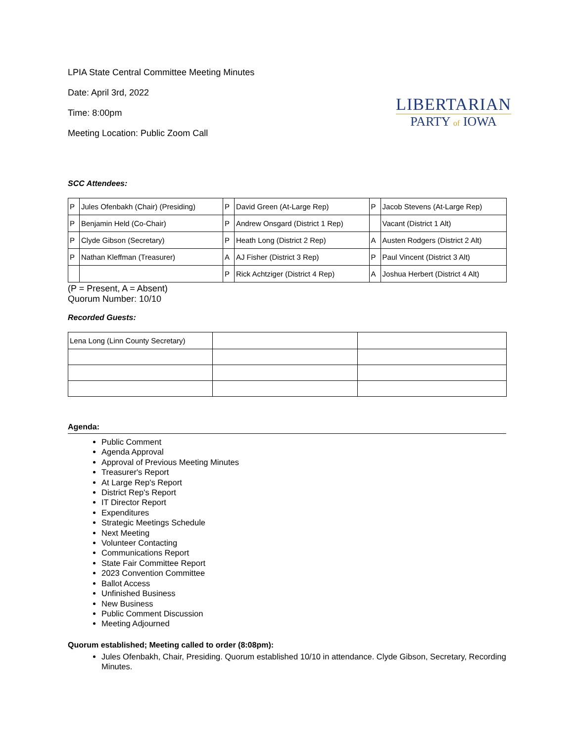LPIA State Central Committee Meeting Minutes
Date: April 3rd, 2022
Time: 8:00pm
Meeting Location: Public Zoom Call
LIBERTARIAN
PARTY of IOWA
SCC Attendees:
| P | Jules Ofenbakh (Chair) (Presiding) | P | David Green (At-Large Rep) | P | Jacob Stevens (At-Large Rep) |
| P | Benjamin Held (Co-Chair) | P | Andrew Onsgard (District 1 Rep) | | Vacant (District 1 Alt) |
| P | Clyde Gibson (Secretary) | P | Heath Long (District 2 Rep) | A | Austen Rodgers (District 2 Alt) |
| P | Nathan Kleffman (Treasurer) | A | AJ Fisher (District 3 Rep) | P | Paul Vincent (District 3 Alt) |
| | | P | Rick Achtziger (District 4 Rep) | A | Joshua Herbert (District 4 Alt) |
(P = Present, A = Absent)
Quorum Number: 10/10
Recorded Guests:
| Lena Long (Linn County Secretary) | | |
Agenda:
Public Comment
Agenda Approval
Approval of Previous Meeting Minutes
Treasurer's Report
At Large Rep's Report
District Rep's Report
IT Director Report
Expenditures
Strategic Meetings Schedule
Next Meeting
Volunteer Contacting
Communications Report
State Fair Committee Report
2023 Convention Committee
Ballot Access
Unfinished Business
New Business
Public Comment Discussion
Meeting Adjourned
Quorum established; Meeting called to order (8:08pm):
Jules Ofenbakh, Chair, Presiding. Quorum established 10/10 in attendance. Clyde Gibson, Secretary, Recording Minutes.